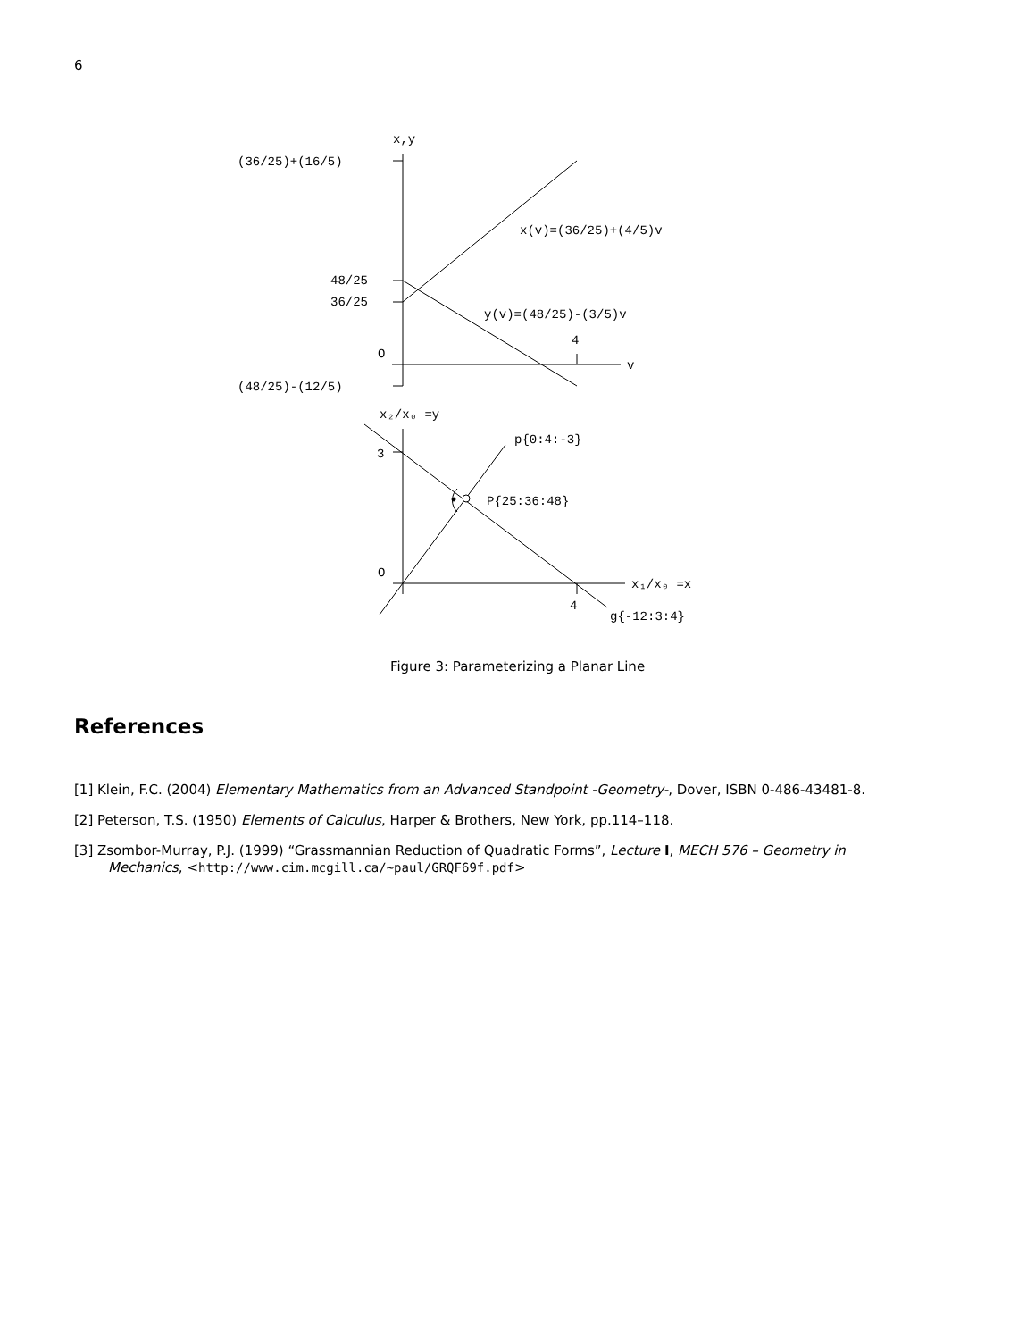6
x,y
(36/25)+(16/5)
x(v)=(36/25)+(4/5)v
48/25
36/25
y(v)=(48/25)-(3/5)v
4
O
v
(48/25)-(12/5)
x₂/x₀ =y
p{0:4:-3}
3
P{25:36:48}
O
x₁/x₀ =x
4
g{-12:3:4}
Figure 3: Parameterizing a Planar Line
References
[1] Klein, F.C. (2004) Elementary Mathematics from an Advanced Standpoint -Geometry-, Dover, ISBN 0-486-43481-8.
[2] Peterson, T.S. (1950) Elements of Calculus, Harper & Brothers, New York, pp.114–118.
[3] Zsombor-Murray, P.J. (1999) “Grassmannian Reduction of Quadratic Forms”, Lecture I, MECH 576 – Geometry in Mechanics, <http://www.cim.mcgill.ca/∼paul/GRQF69f.pdf>